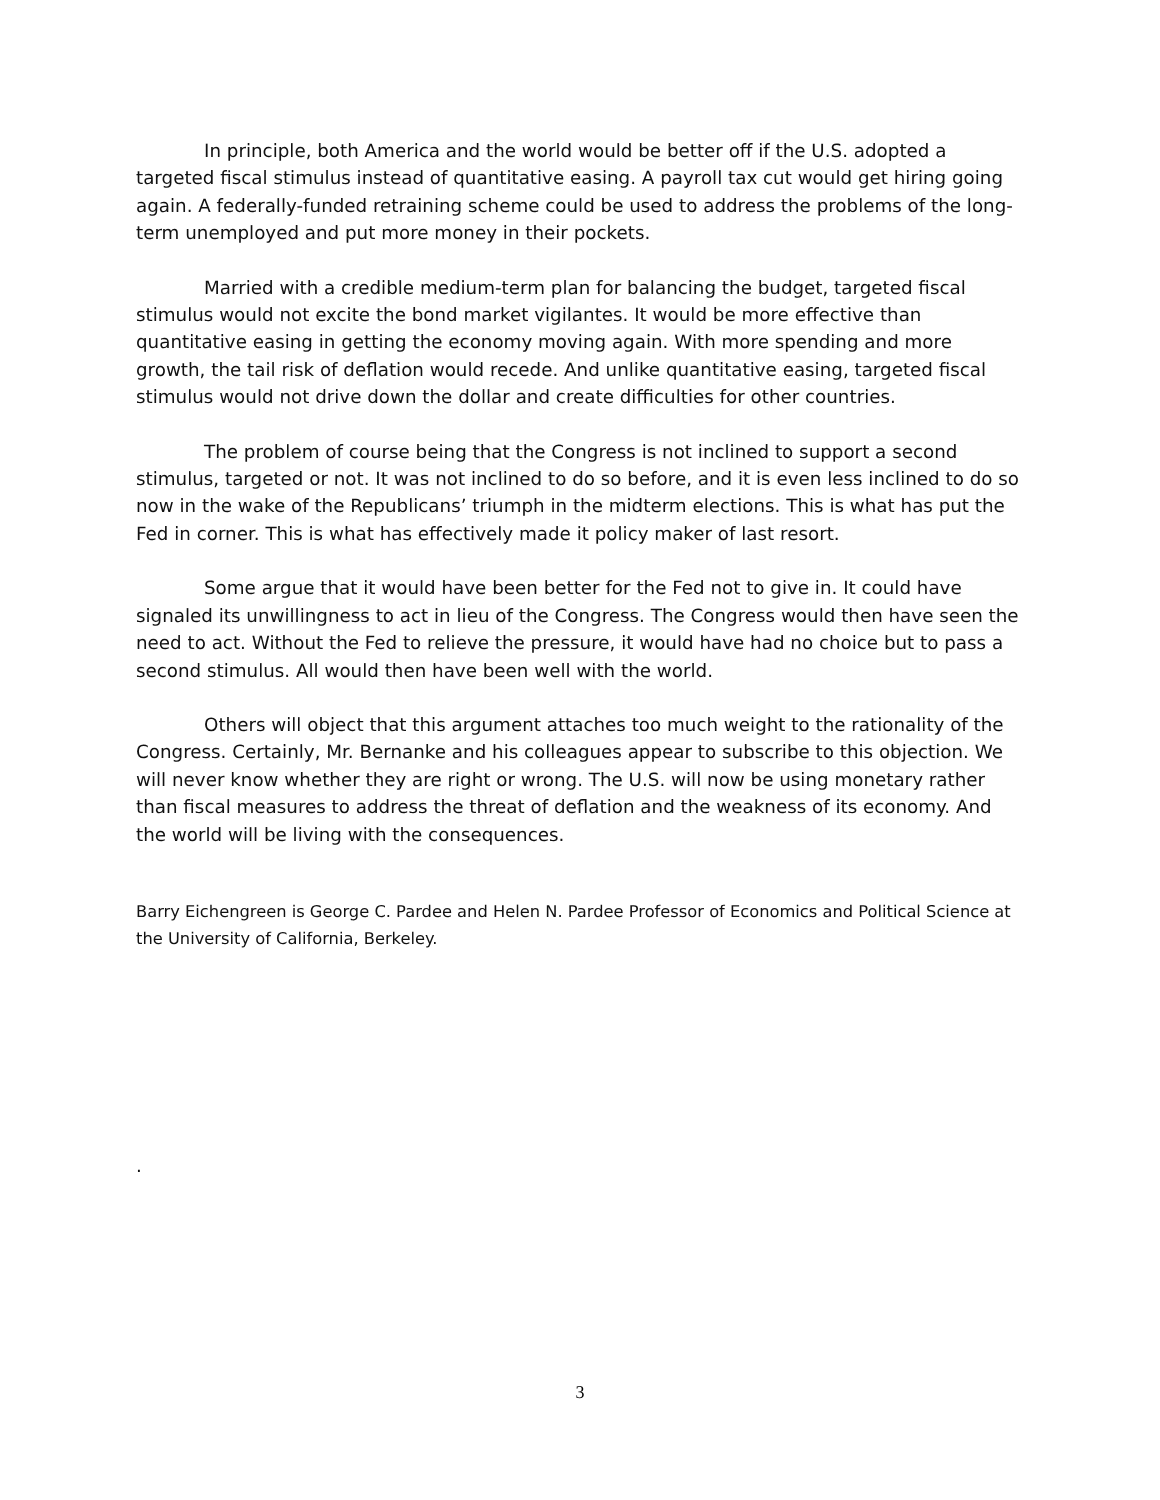In principle, both America and the world would be better off if the U.S. adopted a targeted fiscal stimulus instead of quantitative easing. A payroll tax cut would get hiring going again. A federally-funded retraining scheme could be used to address the problems of the long-term unemployed and put more money in their pockets.
Married with a credible medium-term plan for balancing the budget, targeted fiscal stimulus would not excite the bond market vigilantes. It would be more effective than quantitative easing in getting the economy moving again. With more spending and more growth, the tail risk of deflation would recede. And unlike quantitative easing, targeted fiscal stimulus would not drive down the dollar and create difficulties for other countries.
The problem of course being that the Congress is not inclined to support a second stimulus, targeted or not. It was not inclined to do so before, and it is even less inclined to do so now in the wake of the Republicans’ triumph in the midterm elections. This is what has put the Fed in corner. This is what has effectively made it policy maker of last resort.
Some argue that it would have been better for the Fed not to give in. It could have signaled its unwillingness to act in lieu of the Congress. The Congress would then have seen the need to act. Without the Fed to relieve the pressure, it would have had no choice but to pass a second stimulus. All would then have been well with the world.
Others will object that this argument attaches too much weight to the rationality of the Congress. Certainly, Mr. Bernanke and his colleagues appear to subscribe to this objection. We will never know whether they are right or wrong. The U.S. will now be using monetary rather than fiscal measures to address the threat of deflation and the weakness of its economy. And the world will be living with the consequences.
Barry Eichengreen is George C. Pardee and Helen N. Pardee Professor of Economics and Political Science at the University of California, Berkeley.
.
3